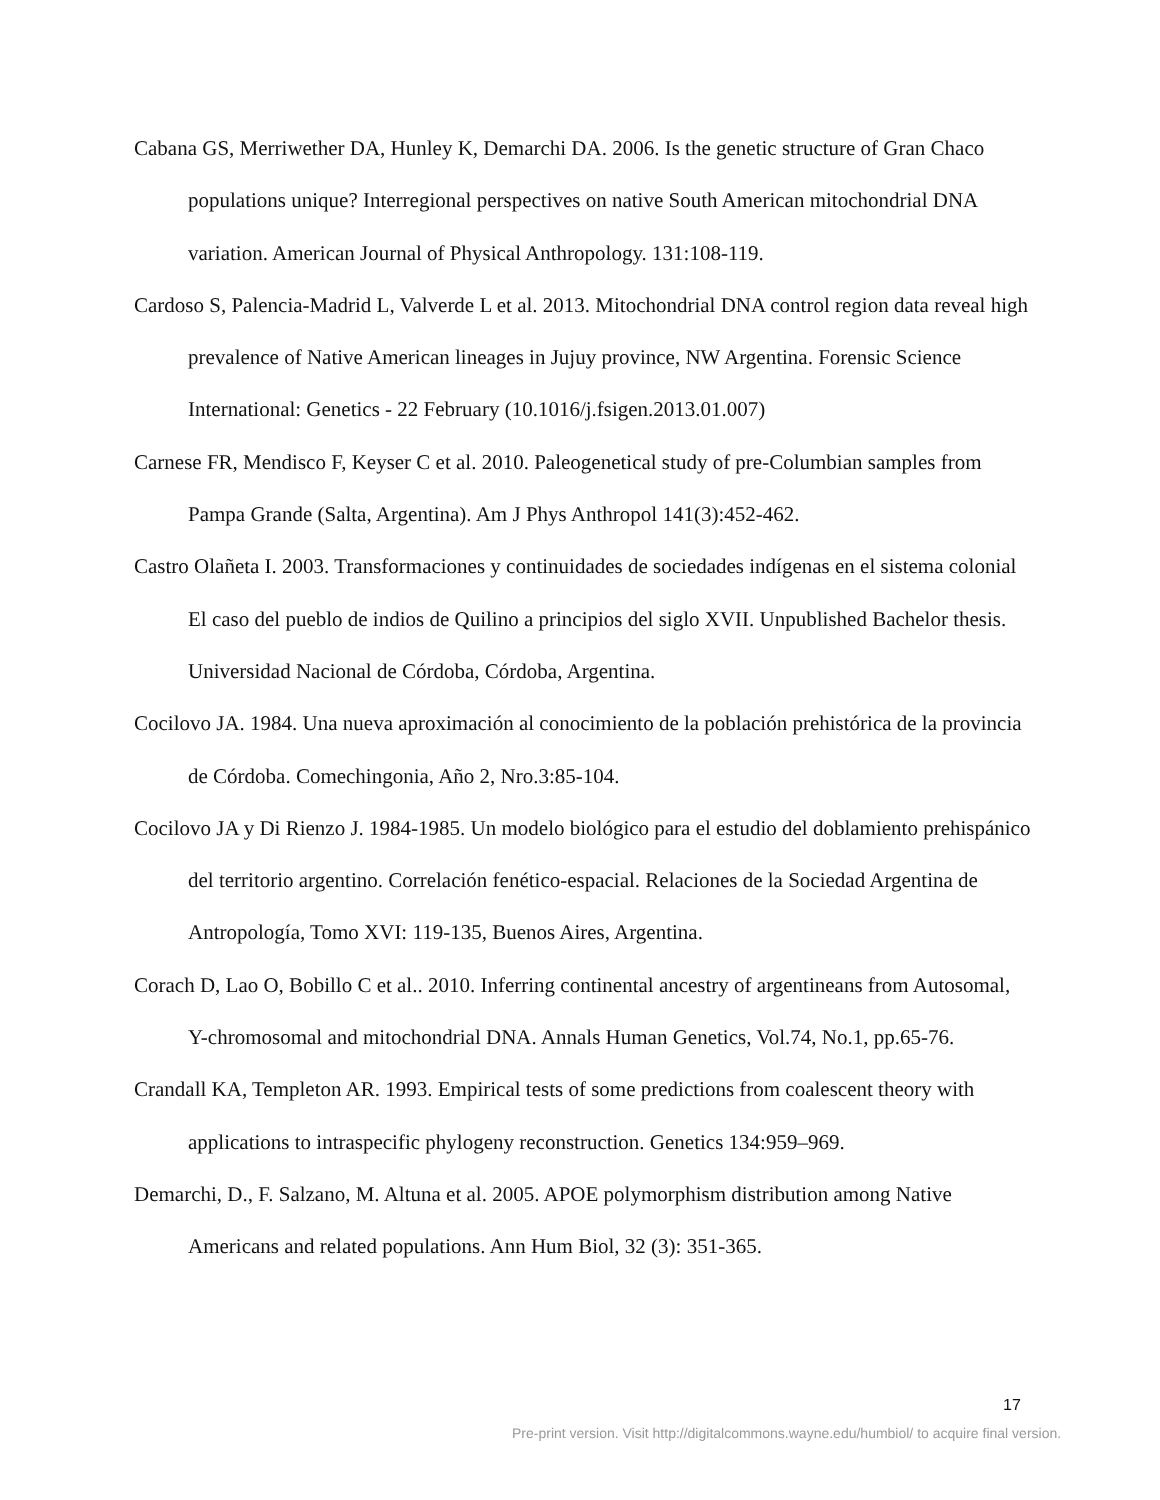Cabana GS, Merriwether DA, Hunley K, Demarchi DA. 2006. Is the genetic structure of Gran Chaco populations unique? Interregional perspectives on native South American mitochondrial DNA variation. American Journal of Physical Anthropology. 131:108-119.
Cardoso S, Palencia-Madrid L, Valverde L et al. 2013. Mitochondrial DNA control region data reveal high prevalence of Native American lineages in Jujuy province, NW Argentina. Forensic Science International: Genetics - 22 February (10.1016/j.fsigen.2013.01.007)
Carnese FR, Mendisco F, Keyser C et al. 2010. Paleogenetical study of pre-Columbian samples from Pampa Grande (Salta, Argentina). Am J Phys Anthropol 141(3):452-462.
Castro Olañeta I. 2003. Transformaciones y continuidades de sociedades indígenas en el sistema colonial El caso del pueblo de indios de Quilino a principios del siglo XVII. Unpublished Bachelor thesis. Universidad Nacional de Córdoba, Córdoba, Argentina.
Cocilovo JA. 1984. Una nueva aproximación al conocimiento de la población prehistórica de la provincia de Córdoba. Comechingonia, Año 2, Nro.3:85-104.
Cocilovo JA y Di Rienzo J. 1984-1985. Un modelo biológico para el estudio del doblamiento prehispánico del territorio argentino. Correlación fenético-espacial. Relaciones de la Sociedad Argentina de Antropología, Tomo XVI: 119-135, Buenos Aires, Argentina.
Corach D, Lao O, Bobillo C et al.. 2010. Inferring continental ancestry of argentineans from Autosomal, Y-chromosomal and mitochondrial DNA. Annals Human Genetics, Vol.74, No.1, pp.65-76.
Crandall KA, Templeton AR. 1993. Empirical tests of some predictions from coalescent theory with applications to intraspecific phylogeny reconstruction. Genetics 134:959–969.
Demarchi, D., F. Salzano, M. Altuna et al. 2005. APOE polymorphism distribution among Native Americans and related populations. Ann Hum Biol, 32 (3): 351-365.
17
Pre-print version. Visit http://digitalcommons.wayne.edu/humbiol/ to acquire final version.